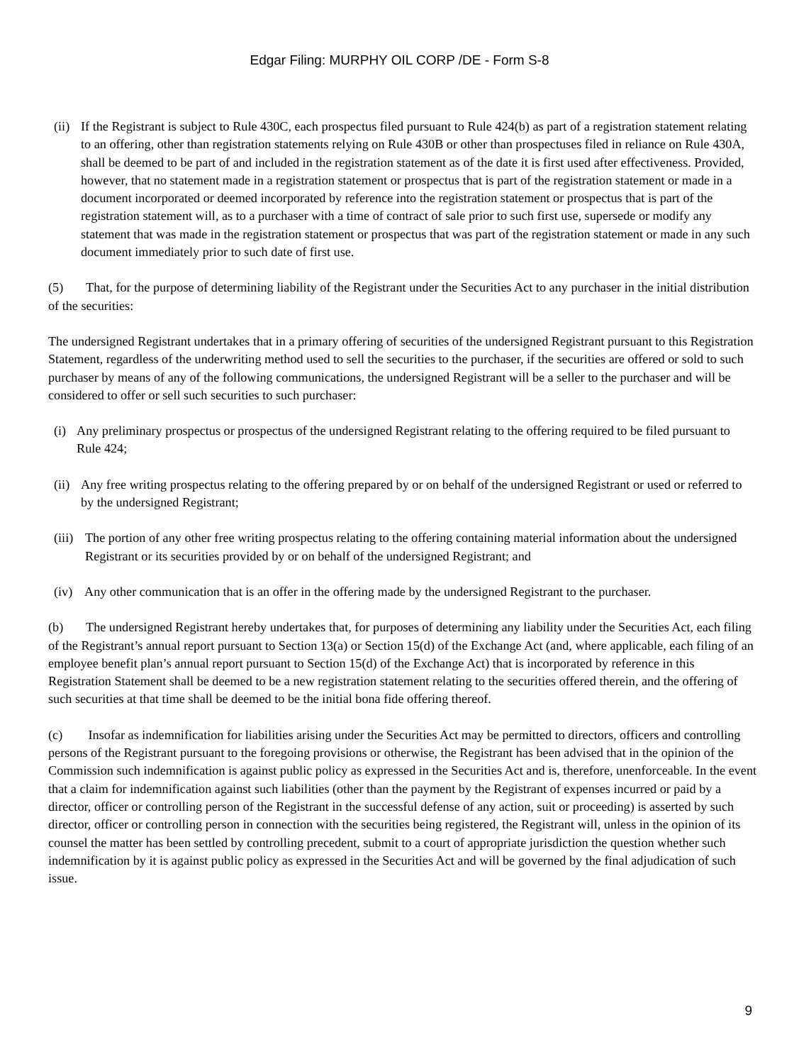Edgar Filing: MURPHY OIL CORP /DE - Form S-8
(ii) If the Registrant is subject to Rule 430C, each prospectus filed pursuant to Rule 424(b) as part of a registration statement relating to an offering, other than registration statements relying on Rule 430B or other than prospectuses filed in reliance on Rule 430A, shall be deemed to be part of and included in the registration statement as of the date it is first used after effectiveness. Provided, however, that no statement made in a registration statement or prospectus that is part of the registration statement or made in a document incorporated or deemed incorporated by reference into the registration statement or prospectus that is part of the registration statement will, as to a purchaser with a time of contract of sale prior to such first use, supersede or modify any statement that was made in the registration statement or prospectus that was part of the registration statement or made in any such document immediately prior to such date of first use.
(5) That, for the purpose of determining liability of the Registrant under the Securities Act to any purchaser in the initial distribution of the securities:
The undersigned Registrant undertakes that in a primary offering of securities of the undersigned Registrant pursuant to this Registration Statement, regardless of the underwriting method used to sell the securities to the purchaser, if the securities are offered or sold to such purchaser by means of any of the following communications, the undersigned Registrant will be a seller to the purchaser and will be considered to offer or sell such securities to such purchaser:
(i) Any preliminary prospectus or prospectus of the undersigned Registrant relating to the offering required to be filed pursuant to Rule 424;
(ii) Any free writing prospectus relating to the offering prepared by or on behalf of the undersigned Registrant or used or referred to by the undersigned Registrant;
(iii) The portion of any other free writing prospectus relating to the offering containing material information about the undersigned Registrant or its securities provided by or on behalf of the undersigned Registrant; and
(iv) Any other communication that is an offer in the offering made by the undersigned Registrant to the purchaser.
(b) The undersigned Registrant hereby undertakes that, for purposes of determining any liability under the Securities Act, each filing of the Registrant’s annual report pursuant to Section 13(a) or Section 15(d) of the Exchange Act (and, where applicable, each filing of an employee benefit plan’s annual report pursuant to Section 15(d) of the Exchange Act) that is incorporated by reference in this Registration Statement shall be deemed to be a new registration statement relating to the securities offered therein, and the offering of such securities at that time shall be deemed to be the initial bona fide offering thereof.
(c) Insofar as indemnification for liabilities arising under the Securities Act may be permitted to directors, officers and controlling persons of the Registrant pursuant to the foregoing provisions or otherwise, the Registrant has been advised that in the opinion of the Commission such indemnification is against public policy as expressed in the Securities Act and is, therefore, unenforceable. In the event that a claim for indemnification against such liabilities (other than the payment by the Registrant of expenses incurred or paid by a director, officer or controlling person of the Registrant in the successful defense of any action, suit or proceeding) is asserted by such director, officer or controlling person in connection with the securities being registered, the Registrant will, unless in the opinion of its counsel the matter has been settled by controlling precedent, submit to a court of appropriate jurisdiction the question whether such indemnification by it is against public policy as expressed in the Securities Act and will be governed by the final adjudication of such issue.
9